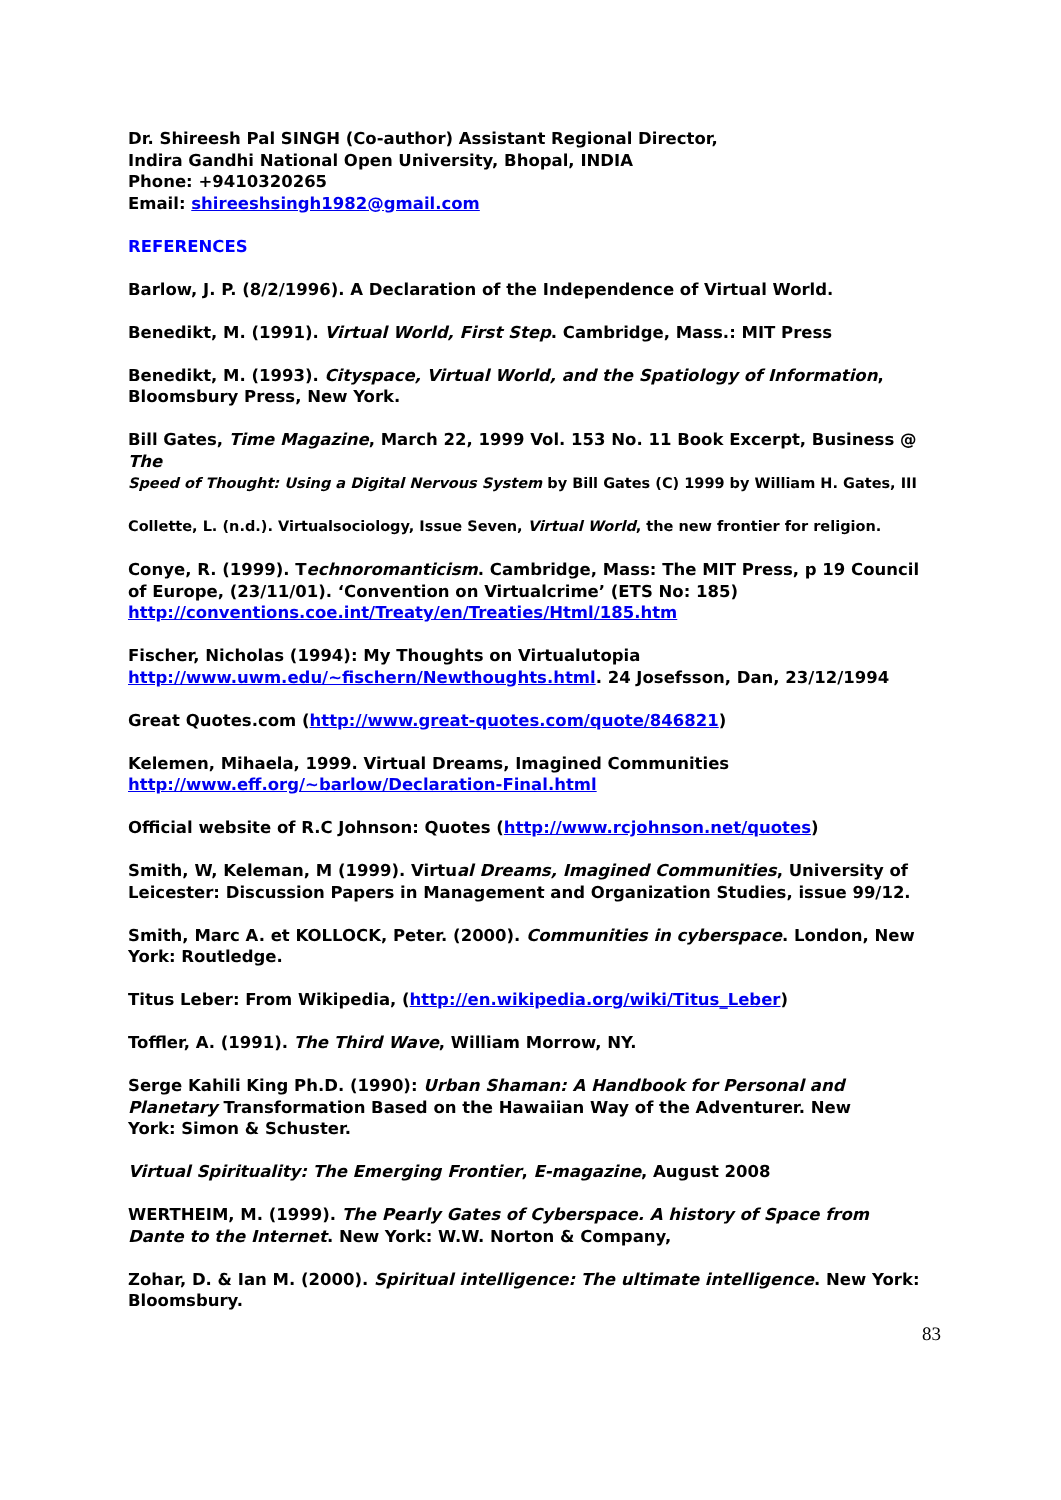Dr. Shireesh Pal SINGH (Co-author) Assistant Regional Director,
Indira Gandhi National Open University, Bhopal, INDIA
Phone: +9410320265
Email: shireeshsingh1982@gmail.com
REFERENCES
Barlow, J. P. (8/2/1996). A Declaration of the Independence of Virtual World.
Benedikt, M. (1991). Virtual World, First Step. Cambridge, Mass.: MIT Press
Benedikt, M. (1993). Cityspace, Virtual World, and the Spatiology of Information, Bloomsbury Press, New York.
Bill Gates, Time Magazine, March 22, 1999 Vol. 153 No. 11 Book Excerpt, Business @ The
Speed of Thought: Using a Digital Nervous System by Bill Gates (C) 1999 by William H. Gates, III
Collette, L. (n.d.). Virtualsociology, Issue Seven, Virtual World, the new frontier for religion.
Conye, R. (1999). Technoromanticism. Cambridge, Mass: The MIT Press, p 19 Council of Europe, (23/11/01). ‘Convention on Virtualcrime’ (ETS No: 185)
http://conventions.coe.int/Treaty/en/Treaties/Html/185.htm
Fischer, Nicholas (1994): My Thoughts on Virtualutopia
http://www.uwm.edu/~fischern/Newthoughts.html. 24 Josefsson, Dan, 23/12/1994
Great Quotes.com (http://www.great-quotes.com/quote/846821)
Kelemen, Mihaela, 1999. Virtual Dreams, Imagined Communities
http://www.eff.org/~barlow/Declaration-Final.html
Official website of R.C Johnson: Quotes (http://www.rcjohnson.net/quotes)
Smith, W, Keleman, M (1999). Virtual Dreams, Imagined Communities, University of Leicester: Discussion Papers in Management and Organization Studies, issue 99/12.
Smith, Marc A. et KOLLOCK, Peter. (2000). Communities in cyberspace. London, New York: Routledge.
Titus Leber: From Wikipedia, (http://en.wikipedia.org/wiki/Titus_Leber)
Toffler, A. (1991). The Third Wave, William Morrow, NY.
Serge Kahili King Ph.D. (1990): Urban Shaman: A Handbook for Personal and
Planetary Transformation Based on the Hawaiian Way of the Adventurer. New
York: Simon & Schuster.
Virtual Spirituality: The Emerging Frontier, E-magazine, August 2008
WERTHEIM, M. (1999). The Pearly Gates of Cyberspace. A history of Space from
Dante to the Internet. New York: W.W. Norton & Company,
Zohar, D. & Ian M. (2000). Spiritual intelligence: The ultimate intelligence. New York: Bloomsbury.
83